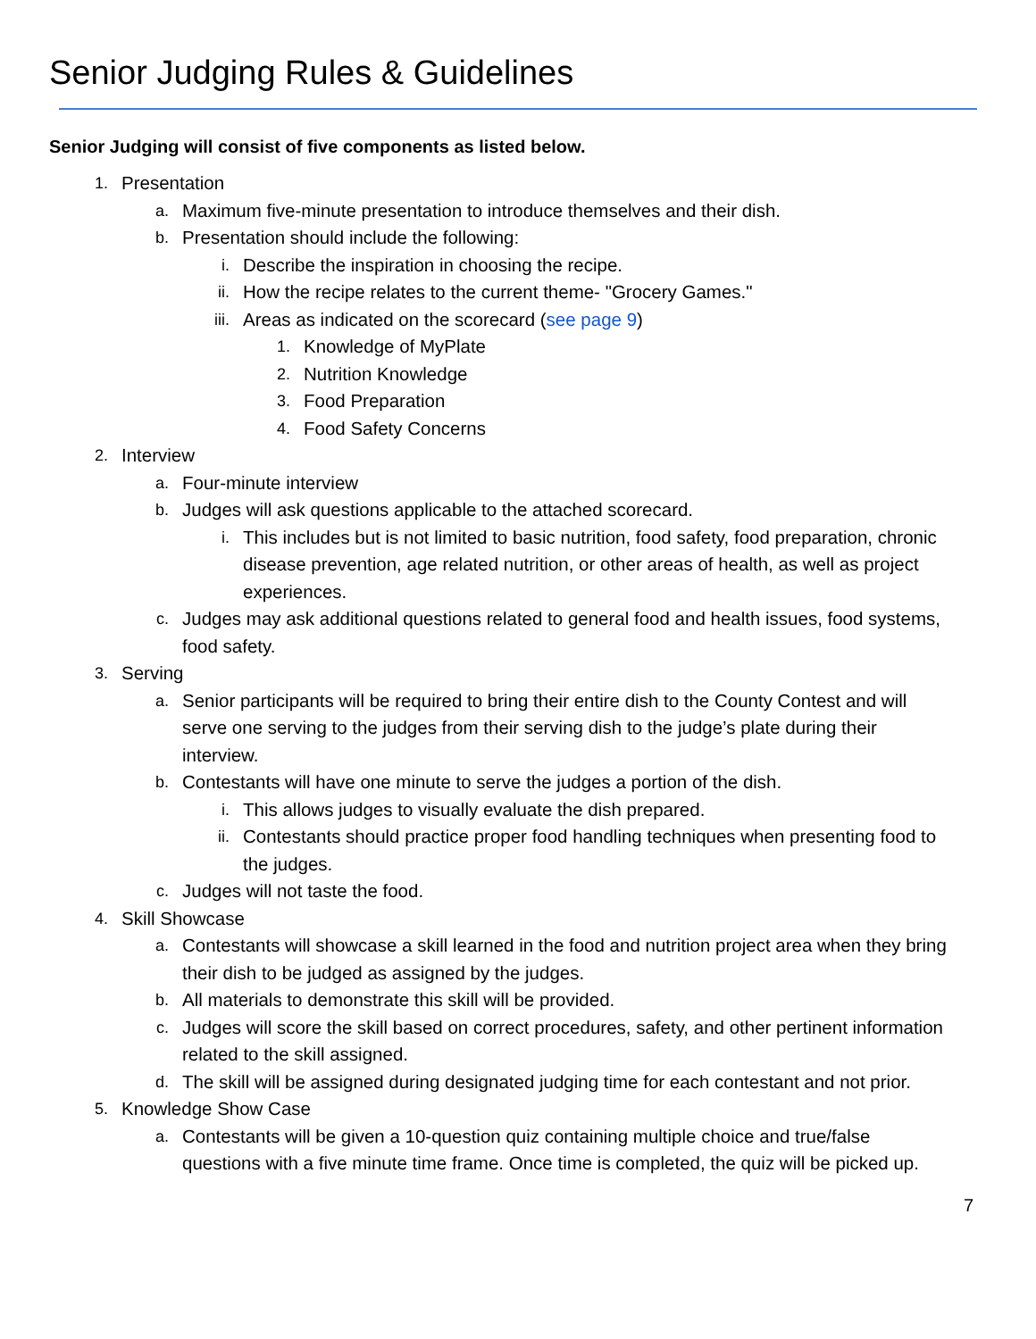Senior Judging Rules & Guidelines
Senior Judging will consist of five components as listed below.
1. Presentation
a. Maximum five-minute presentation to introduce themselves and their dish.
b. Presentation should include the following:
i. Describe the inspiration in choosing the recipe.
ii. How the recipe relates to the current theme- "Grocery Games."
iii. Areas as indicated on the scorecard (see page 9)
1. Knowledge of MyPlate
2. Nutrition Knowledge
3. Food Preparation
4. Food Safety Concerns
2. Interview
a. Four-minute interview
b. Judges will ask questions applicable to the attached scorecard.
i. This includes but is not limited to basic nutrition, food safety, food preparation, chronic disease prevention, age related nutrition, or other areas of health, as well as project experiences.
c. Judges may ask additional questions related to general food and health issues, food systems, food safety.
3. Serving
a. Senior participants will be required to bring their entire dish to the County Contest and will serve one serving to the judges from their serving dish to the judge’s plate during their interview.
b. Contestants will have one minute to serve the judges a portion of the dish.
i. This allows judges to visually evaluate the dish prepared.
ii. Contestants should practice proper food handling techniques when presenting food to the judges.
c. Judges will not taste the food.
4. Skill Showcase
a. Contestants will showcase a skill learned in the food and nutrition project area when they bring their dish to be judged as assigned by the judges.
b. All materials to demonstrate this skill will be provided.
c. Judges will score the skill based on correct procedures, safety, and other pertinent information related to the skill assigned.
d. The skill will be assigned during designated judging time for each contestant and not prior.
5. Knowledge Show Case
a. Contestants will be given a 10-question quiz containing multiple choice and true/false questions with a five minute time frame. Once time is completed, the quiz will be picked up.
7